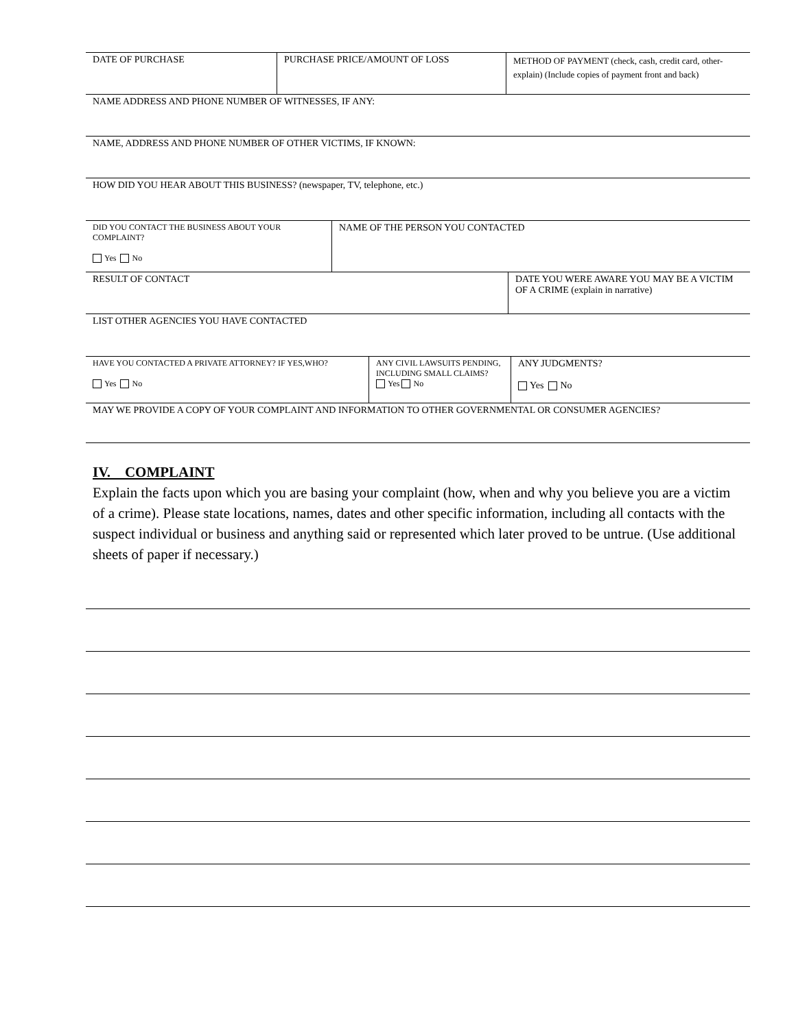| DATE OF PURCHASE | PURCHASE PRICE/AMOUNT OF LOSS | METHOD OF PAYMENT (check, cash, credit card, other-explain) (Include copies of payment front and back) |
| NAME ADDRESS AND PHONE NUMBER OF WITNESSES, IF ANY: | | |
| NAME, ADDRESS AND PHONE NUMBER OF OTHER VICTIMS, IF KNOWN: | | |
| HOW DID YOU HEAR ABOUT THIS BUSINESS? (newspaper, TV, telephone, etc.) | | |
| DID YOU CONTACT THE BUSINESS ABOUT YOUR COMPLAINT? Yes No | NAME OF THE PERSON YOU CONTACTED |
| RESULT OF CONTACT | DATE YOU WERE AWARE YOU MAY BE A VICTIM OF A CRIME (explain in narrative) |
| LIST OTHER AGENCIES YOU HAVE CONTACTED | |
| HAVE YOU CONTACTED A PRIVATE ATTORNEY? IF YES,WHO? Yes No | ANY CIVIL LAWSUITS PENDING, INCLUDING SMALL CLAIMS? Yes No | ANY JUDGMENTS? Yes No |
| MAY WE PROVIDE A COPY OF YOUR COMPLAINT AND INFORMATION TO OTHER GOVERNMENTAL OR CONSUMER AGENCIES? | | |
IV. COMPLAINT
Explain the facts upon which you are basing your complaint (how, when and why you believe you are a victim of a crime). Please state locations, names, dates and other specific information, including all contacts with the suspect individual or business and anything said or represented which later proved to be untrue. (Use additional sheets of paper if necessary.)